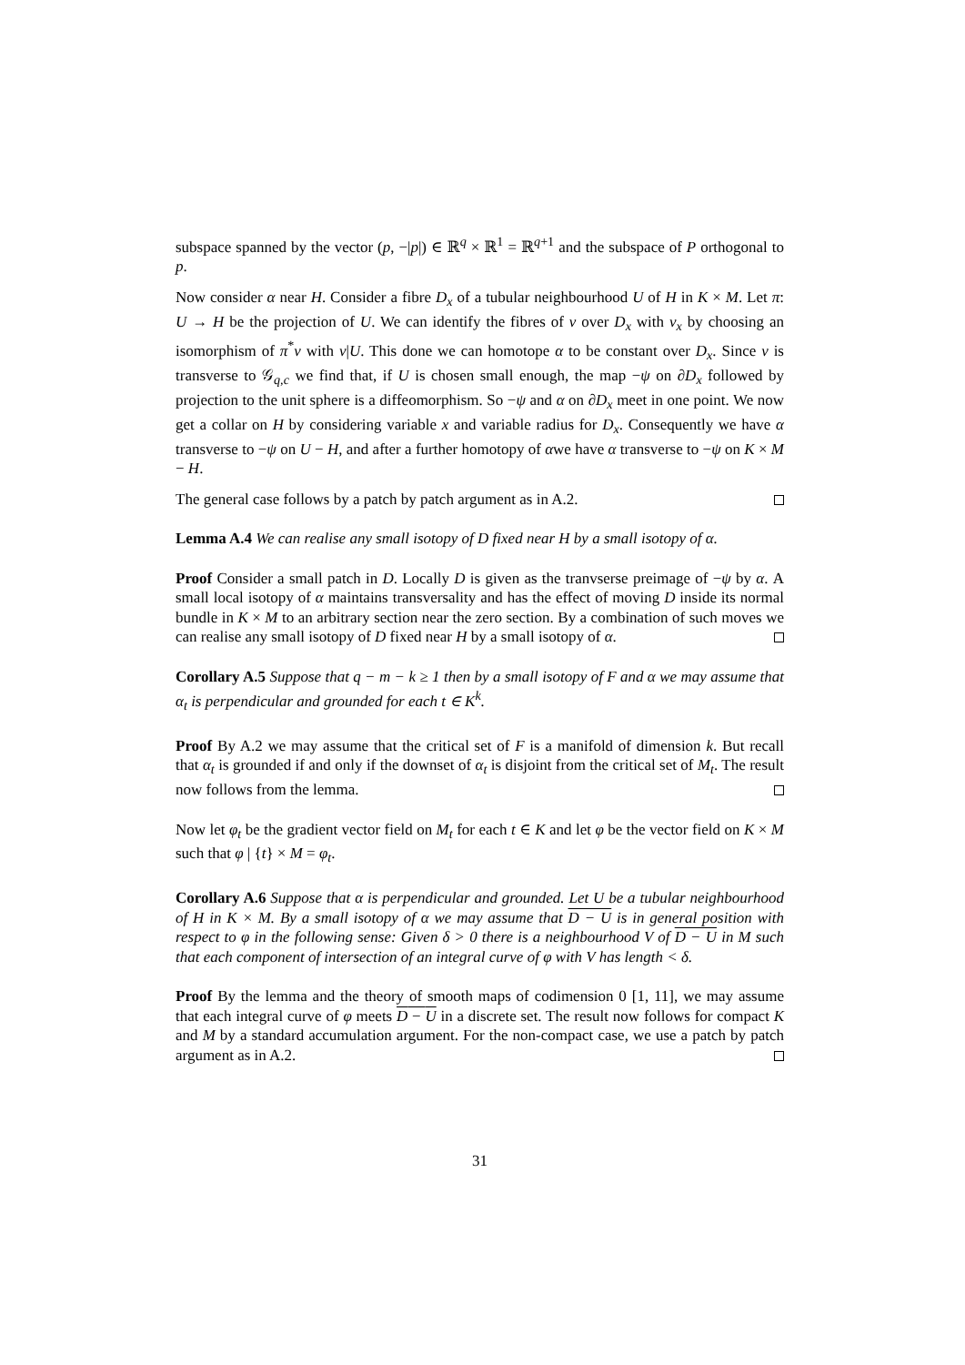subspace spanned by the vector (p, −|p|) ∈ ℝ<sup>q</sup> × ℝ<sup>1</sup> = ℝ<sup>q+1</sup> and the subspace of P orthogonal to p.
Now consider α near H. Consider a fibre D<sub>x</sub> of a tubular neighbourhood U of H in K × M. Let π: U → H be the projection of U. We can identify the fibres of ν over D<sub>x</sub> with ν<sub>x</sub> by choosing an isomorphism of π<sup>*</sup>ν with ν|U. This done we can homotope α to be constant over D<sub>x</sub>. Since ν is transverse to 𝒢<sub>q,c</sub> we find that, if U is chosen small enough, the map −ψ on ∂D<sub>x</sub> followed by projection to the unit sphere is a diffeomorphism. So −ψ and α on ∂D<sub>x</sub> meet in one point. We now get a collar on H by considering variable x and variable radius for D<sub>x</sub>. Consequently we have α transverse to −ψ on U − H, and after a further homotopy of αwe have α transverse to −ψ on K × M − H.
The general case follows by a patch by patch argument as in A.2.
Lemma A.4 We can realise any small isotopy of D fixed near H by a small isotopy of α.
Proof Consider a small patch in D. Locally D is given as the tranvserse preimage of −ψ by α. A small local isotopy of α maintains transversality and has the effect of moving D inside its normal bundle in K × M to an arbitrary section near the zero section. By a combination of such moves we can realise any small isotopy of D fixed near H by a small isotopy of α.
Corollary A.5 Suppose that q − m − k ≥ 1 then by a small isotopy of F and α we may assume that α<sub>t</sub> is perpendicular and grounded for each t ∈ K<sup>k</sup>.
Proof By A.2 we may assume that the critical set of F is a manifold of dimension k. But recall that α<sub>t</sub> is grounded if and only if the downset of α<sub>t</sub> is disjoint from the critical set of M<sub>t</sub>. The result now follows from the lemma.
Now let φ<sub>t</sub> be the gradient vector field on M<sub>t</sub> for each t ∈ K and let φ be the vector field on K × M such that φ | {t} × M = φ<sub>t</sub>.
Corollary A.6 Suppose that α is perpendicular and grounded. Let U be a tubular neighbourhood of H in K × M. By a small isotopy of α we may assume that D − U is in general position with respect to φ in the following sense: Given δ > 0 there is a neighbourhood V of D − U in M such that each component of intersection of an integral curve of φ with V has length < δ.
Proof By the lemma and the theory of smooth maps of codimension 0 [1, 11], we may assume that each integral curve of φ meets D − U in a discrete set. The result now follows for compact K and M by a standard accumulation argument. For the non-compact case, we use a patch by patch argument as in A.2.
31